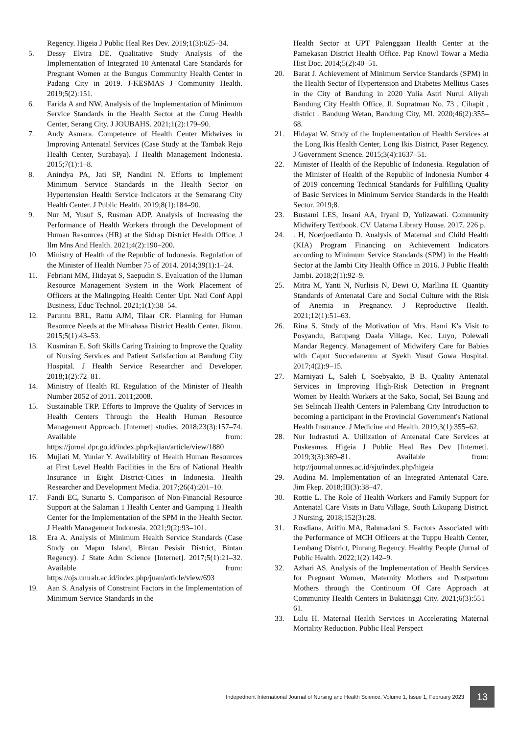Regency. Higeia J Public Heal Res Dev. 2019;1(3):625–34.
5. Dessy Elvira DE. Qualitative Study Analysis of the Implementation of Integrated 10 Antenatal Care Standards for Pregnant Women at the Bungus Community Health Center in Padang City in 2019. J-KESMAS J Community Health. 2019;5(2):151.
6. Farida A and NW. Analysis of the Implementation of Minimum Service Standards in the Health Sector at the Curug Health Center, Serang City. J JOUBAHS. 2021;1(2):179–90.
7. Andy Asmara. Competence of Health Center Midwives in Improving Antenatal Services (Case Study at the Tambak Rejo Health Center, Surabaya). J Health Management Indonesia. 2015;7(1):1–8.
8. Anindya PA, Jati SP, Nandini N. Efforts to Implement Minimum Service Standards in the Health Sector on Hypertension Health Service Indicators at the Semarang City Health Center. J Public Health. 2019;8(1):184–90.
9. Nur M, Yusuf S, Rusman ADP. Analysis of Increasing the Performance of Health Workers through the Development of Human Resources (HR) at the Sidrap District Health Office. J Ilm Mns And Health. 2021;4(2):190–200.
10. Ministry of Health of the Republic of Indonesia. Regulation of the Minister of Health Number 75 of 2014. 2014;39(1):1–24.
11. Febriani MM, Hidayat S, Saepudin S. Evaluation of the Human Resource Management System in the Work Placement of Officers at the Malingping Health Center Upt. Natl Conf Appl Business, Educ Technol. 2021;1(1):38–54.
12. Paruntu BRL, Rattu AJM, Tilaar CR. Planning for Human Resource Needs at the Minahasa District Health Center. Jikmu. 2015;5(1):43–53.
13. Kusmiran E. Soft Skills Caring Training to Improve the Quality of Nursing Services and Patient Satisfaction at Bandung City Hospital. J Health Service Researcher and Developer. 2018;1(2):72–81.
14. Ministry of Health RI. Regulation of the Minister of Health Number 2052 of 2011. 2011;2008.
15. Sustainable TRP. Efforts to Improve the Quality of Services in Health Centers Through the Health Human Resource Management Approach. [Internet] studies. 2018;23(3):157–74. Available from: https://jurnal.dpr.go.id/index.php/kajian/article/view/1880
16. Mujiati M, Yuniar Y. Availability of Health Human Resources at First Level Health Facilities in the Era of National Health Insurance in Eight District-Cities in Indonesia. Health Researcher and Development Media. 2017;26(4):201–10.
17. Fandi EC, Sunarto S. Comparison of Non-Financial Resource Support at the Salaman 1 Health Center and Gamping 1 Health Center for the Implementation of the SPM in the Health Sector. J Health Management Indonesia. 2021;9(2):93–101.
18. Era A. Analysis of Minimum Health Service Standards (Case Study on Mapur Island, Bintan Pesisir District, Bintan Regency). J State Adm Science [Internet]. 2017;5(1):21–32. Available from: https://ojs.umrah.ac.id/index.php/juan/article/view/693
19. Aan S. Analysis of Constraint Factors in the Implementation of Minimum Service Standards in the
Health Sector at UPT Palenggaan Health Center at the Pamekasan District Health Office. Pap Knowl Towar a Media Hist Doc. 2014;5(2):40–51.
20. Barat J. Achievement of Minimum Service Standards (SPM) in the Health Sector of Hypertension and Diabetes Mellitus Cases in the City of Bandung in 2020 Yulia Astri Nurul Aliyah Bandung City Health Office, Jl. Supratman No. 73 , Cihapit , district . Bandung Wetan, Bandung City, MI. 2020;46(2):355–68.
21. Hidayat W. Study of the Implementation of Health Services at the Long Ikis Health Center, Long Ikis District, Paser Regency. J Government Science. 2015;3(4):1637–51.
22. Minister of Health of the Republic of Indonesia. Regulation of the Minister of Health of the Republic of Indonesia Number 4 of 2019 concerning Technical Standards for Fulfilling Quality of Basic Services in Minimum Service Standards in the Health Sector. 2019;8.
23. Bustami LES, Insani AA, Iryani D, Yulizawati. Community Midwifery Textbook. CV. Uatama Library House. 2017. 226 p.
24.. H, Noerjoedianto D. Analysis of Maternal and Child Health (KIA) Program Financing on Achievement Indicators according to Minimum Service Standards (SPM) in the Health Sector at the Jambi City Health Office in 2016. J Public Health Jambi. 2018;2(1):92–9.
25. Mitra M, Yanti N, Nurlisis N, Dewi O, Marllina H. Quantity Standards of Antenatal Care and Social Culture with the Risk of Anemia in Pregnancy. J Reproductive Health. 2021;12(1):51–63.
26. Rina S. Study of the Motivation of Mrs. Hami K's Visit to Posyandu, Batupang Daala Village, Kec. Luyo, Polewali Mandar Regency. Management of Midwifery Care for Babies with Caput Succedaneum at Syekh Yusuf Gowa Hospital. 2017;4(2):9–15.
27. Marniyati L, Saleh I, Soebyakto, B B. Quality Antenatal Services in Improving High-Risk Detection in Pregnant Women by Health Workers at the Sako, Social, Sei Baung and Sei Selincah Health Centers in Palembang City Introduction to becoming a participant in the Provincial Government's National Health Insurance. J Medicine and Health. 2019;3(1):355–62.
28. Nur Indrastuti A. Utilization of Antenatal Care Services at Puskesmas. Higeia J Public Heal Res Dev [Internet]. 2019;3(3):369–81. Available from: http://journal.unnes.ac.id/sju/index.php/higeia
29. Audina M. Implementation of an Integrated Antenatal Care. Jim Fkep. 2018;III(3):38–47.
30. Rottie L. The Role of Health Workers and Family Support for Antenatal Care Visits in Batu Village, South Likupang District. J Nursing. 2018;152(3):28.
31. Rosdiana, Arifin MA, Rahmadani S. Factors Associated with the Performance of MCH Officers at the Tuppu Health Center, Lembang District, Pinrang Regency. Healthy People (Jurnal of Public Health. 2022;1(2):142–9.
32. Azhari AS. Analysis of the Implementation of Health Services for Pregnant Women, Maternity Mothers and Postpartum Mothers through the Continuum Of Care Approach at Community Health Centers in Bukitinggi City. 2021;6(3):551–61.
33. Lulu H. Maternal Health Services in Accelerating Maternal Mortality Reduction. Public Heal Perspect
Indepednent International Journal of Nursing and Health Science, Volume 1, Issue 1, February 2023 13